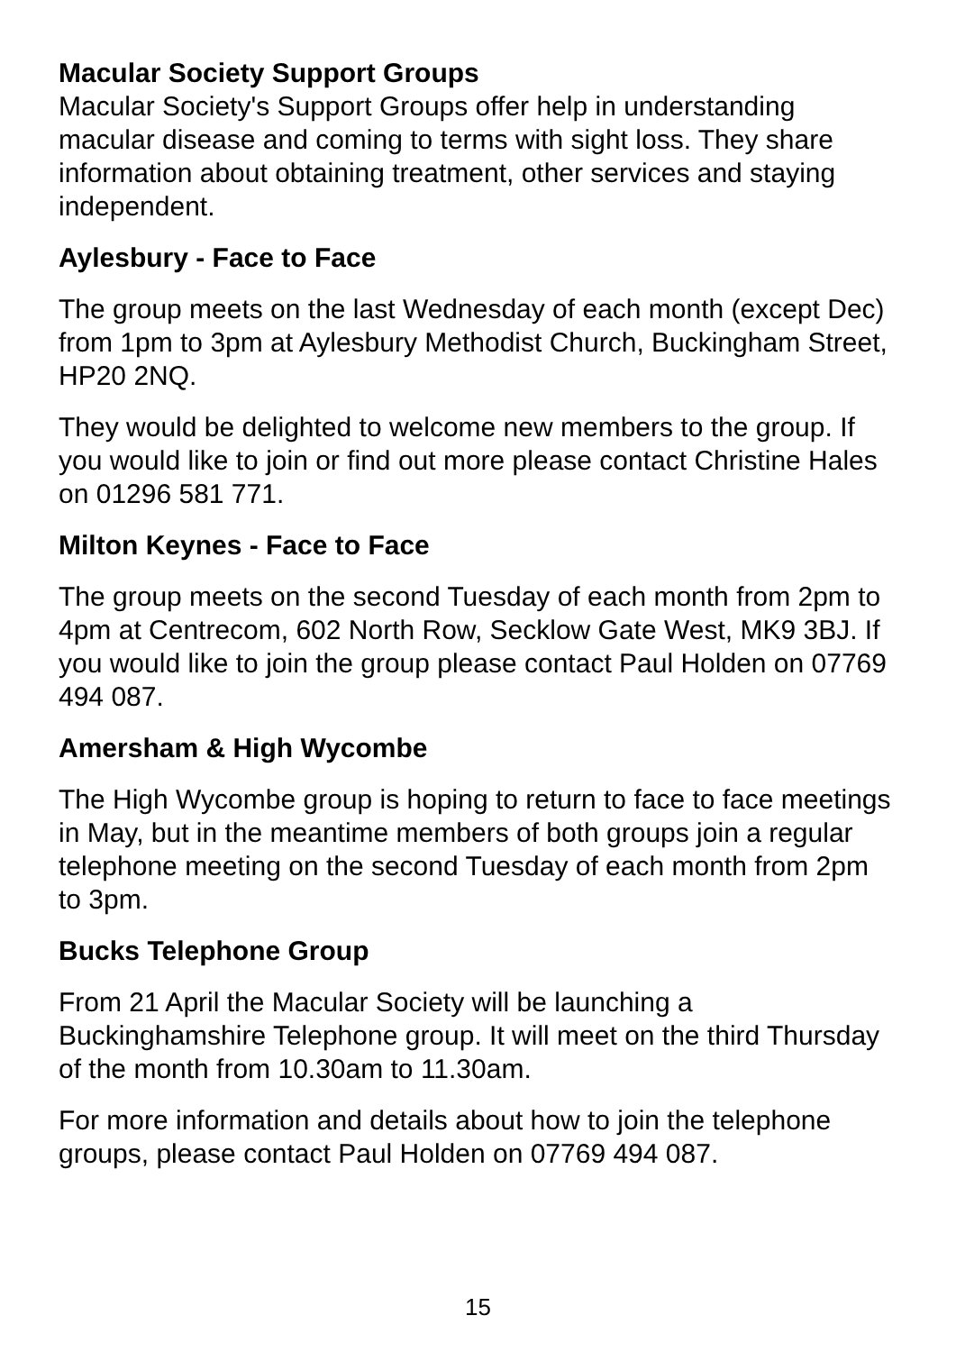Macular Society Support Groups
Macular Society's Support Groups offer help in understanding macular disease and coming to terms with sight loss. They share information about obtaining treatment, other services and staying independent.
Aylesbury - Face to Face
The group meets on the last Wednesday of each month (except Dec) from 1pm to 3pm at Aylesbury Methodist Church, Buckingham Street, HP20 2NQ.
They would be delighted to welcome new members to the group. If you would like to join or find out more please contact Christine Hales on 01296 581 771.
Milton Keynes - Face to Face
The group meets on the second Tuesday of each month from 2pm to 4pm at Centrecom, 602 North Row, Secklow Gate West, MK9 3BJ. If you would like to join the group please contact Paul Holden on 07769 494 087.
Amersham & High Wycombe
The High Wycombe group is hoping to return to face to face meetings in May, but in the meantime members of both groups join a regular telephone meeting on the second Tuesday of each month from 2pm to 3pm.
Bucks Telephone Group
From 21 April the Macular Society will be launching a Buckinghamshire Telephone group. It will meet on the third Thursday of the month from 10.30am to 11.30am.
For more information and details about how to join the telephone groups, please contact Paul Holden on 07769 494 087.
15